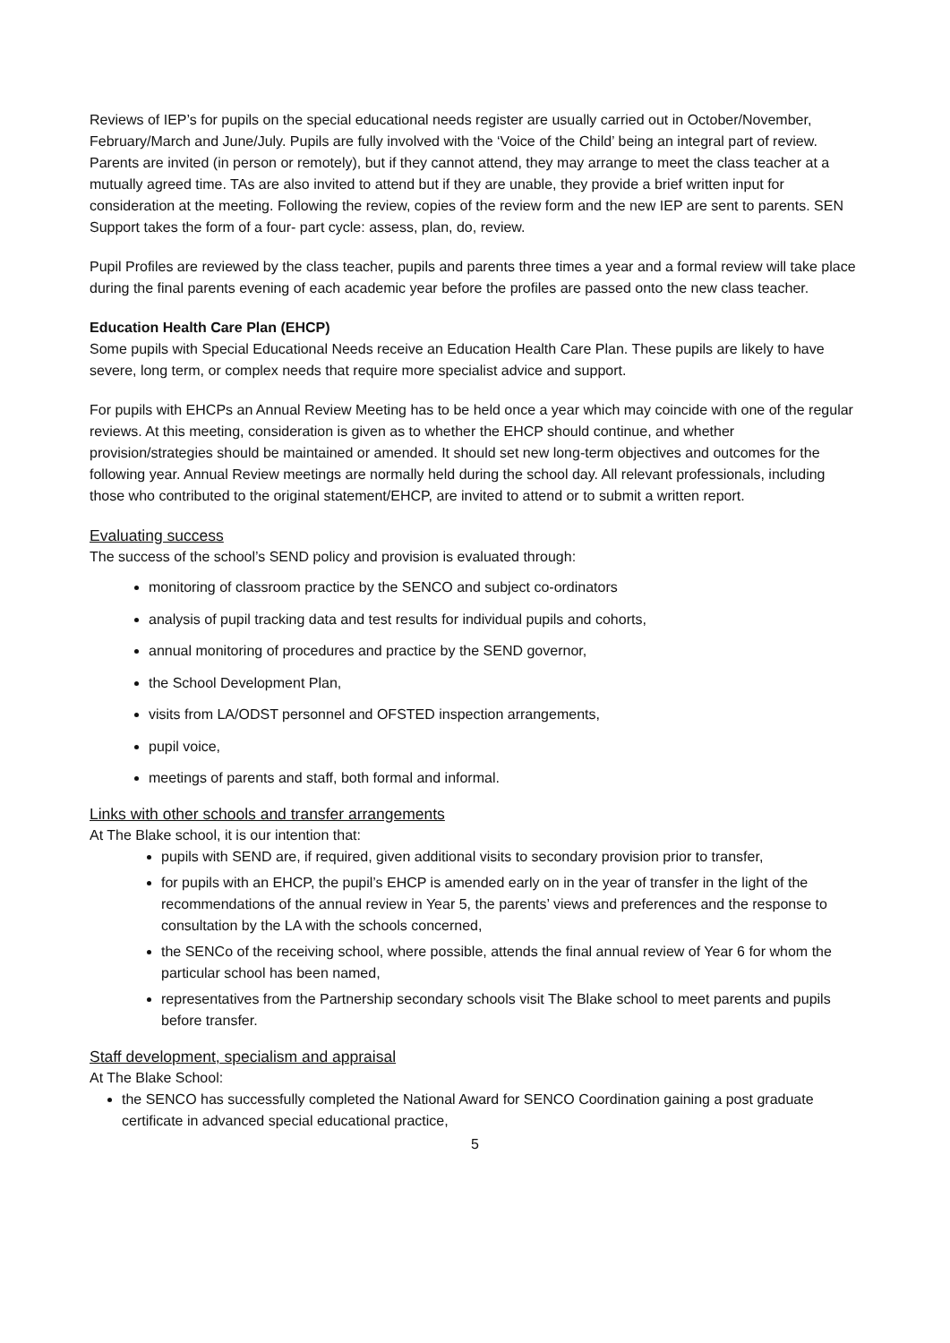Reviews of IEP’s for pupils on the special educational needs register are usually carried out in October/November, February/March and June/July. Pupils are fully involved with the ‘Voice of the Child’ being an integral part of review. Parents are invited (in person or remotely), but if they cannot attend, they may arrange to meet the class teacher at a mutually agreed time. TAs are also invited to attend but if they are unable, they provide a brief written input for consideration at the meeting. Following the review, copies of the review form and the new IEP are sent to parents. SEN Support takes the form of a four- part cycle: assess, plan, do, review.
Pupil Profiles are reviewed by the class teacher, pupils and parents three times a year and a formal review will take place during the final parents evening of each academic year before the profiles are passed onto the new class teacher.
Education Health Care Plan (EHCP)
Some pupils with Special Educational Needs receive an Education Health Care Plan. These pupils are likely to have severe, long term, or complex needs that require more specialist advice and support.
For pupils with EHCPs an Annual Review Meeting has to be held once a year which may coincide with one of the regular reviews. At this meeting, consideration is given as to whether the EHCP should continue, and whether provision/strategies should be maintained or amended. It should set new long-term objectives and outcomes for the following year. Annual Review meetings are normally held during the school day. All relevant professionals, including those who contributed to the original statement/EHCP, are invited to attend or to submit a written report.
Evaluating success
The success of the school’s SEND policy and provision is evaluated through:
monitoring of classroom practice by the SENCO and subject co-ordinators
analysis of pupil tracking data and test results for individual pupils and cohorts,
annual monitoring of procedures and practice by the SEND governor,
the School Development Plan,
visits from LA/ODST personnel and OFSTED inspection arrangements,
pupil voice,
meetings of parents and staff, both formal and informal.
Links with other schools and transfer arrangements
At The Blake school, it is our intention that:
pupils with SEND are, if required, given additional visits to secondary provision prior to transfer,
for pupils with an EHCP, the pupil’s EHCP is amended early on in the year of transfer in the light of the recommendations of the annual review in Year 5, the parents’ views and preferences and the response to consultation by the LA with the schools concerned,
the SENCo of the receiving school, where possible, attends the final annual review of Year 6 for whom the particular school has been named,
representatives from the Partnership secondary schools visit The Blake school to meet parents and pupils before transfer.
Staff development, specialism and appraisal
At The Blake School:
the SENCO has successfully completed the National Award for SENCO Coordination gaining a post graduate certificate in advanced special educational practice,
5